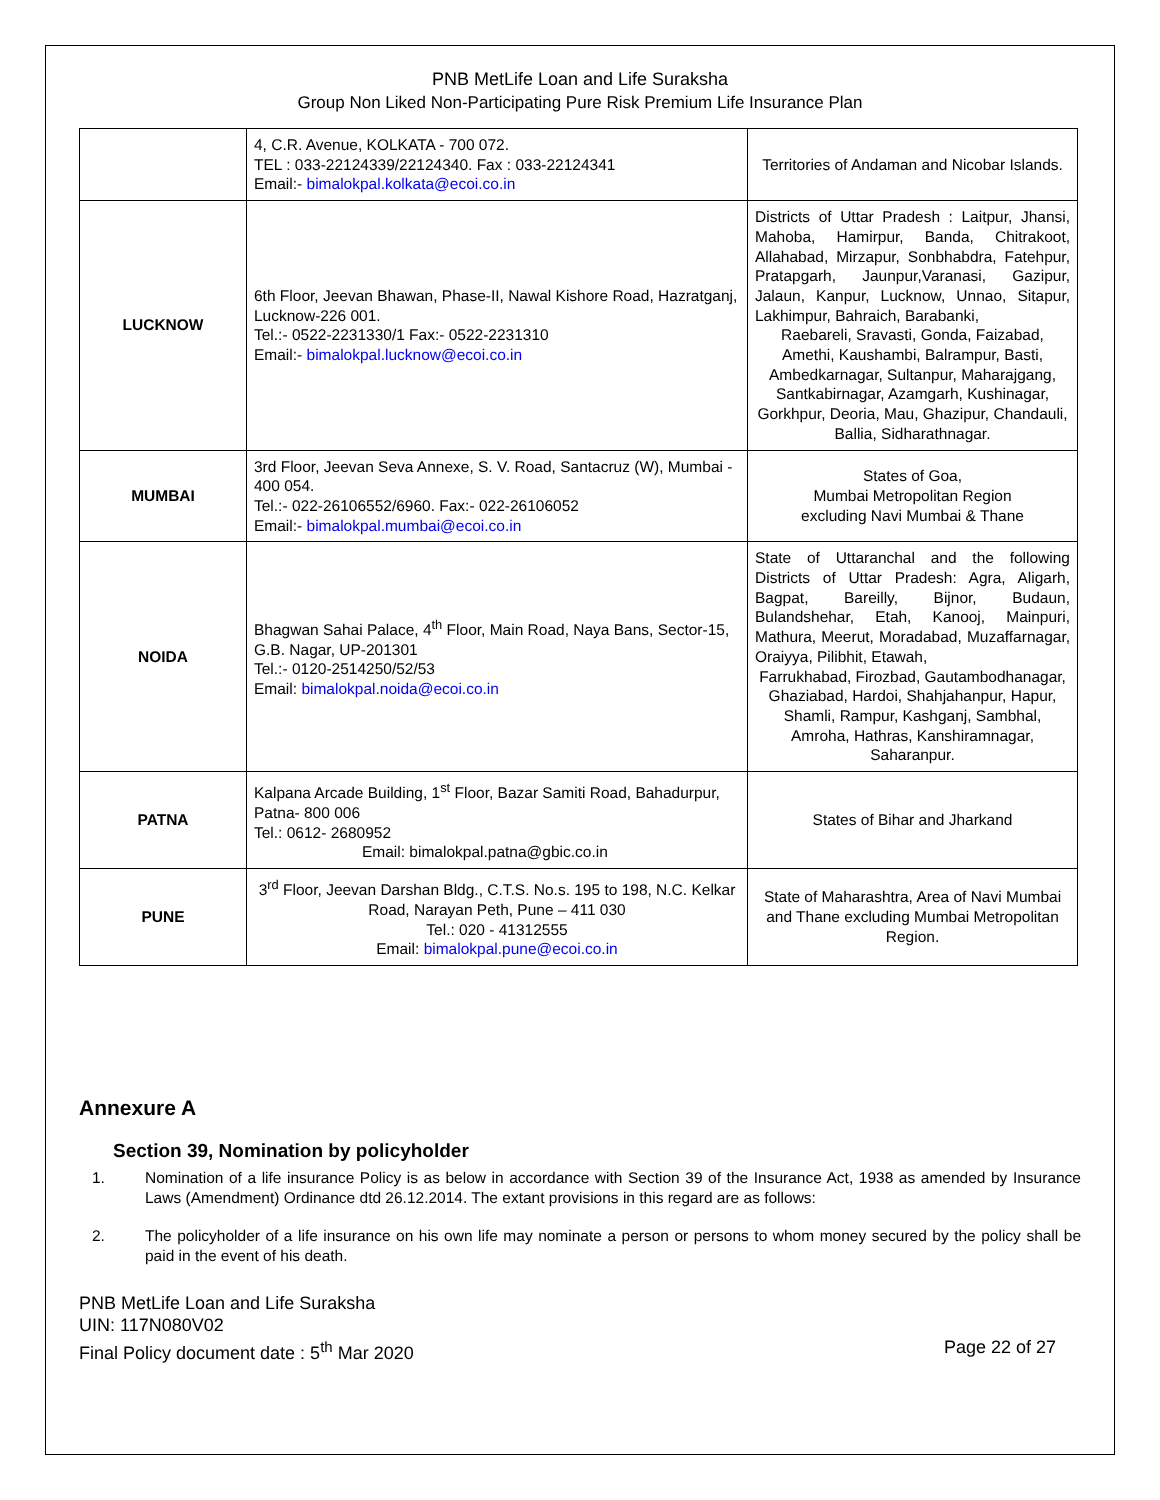PNB MetLife Loan and Life Suraksha
Group Non Liked Non-Participating Pure Risk Premium Life Insurance Plan
| | 4, C.R. Avenue, KOLKATA - 700 072. TEL : 033-22124339/22124340. Fax : 033-22124341 Email:- bimalokpal.kolkata@ecoi.co.in | Territories of Andaman and Nicobar Islands. |
| LUCKNOW | 6th Floor, Jeevan Bhawan, Phase-II, Nawal Kishore Road, Hazratganj, Lucknow-226 001. Tel.:- 0522-2231330/1 Fax:- 0522-2231310 Email:- bimalokpal.lucknow@ecoi.co.in | Districts of Uttar Pradesh : Laitpur, Jhansi, Mahoba, Hamirpur, Banda, Chitrakoot, Allahabad, Mirzapur, Sonbhabdra, Fatehpur, Pratapgarh, Jaunpur,Varanasi, Gazipur, Jalaun, Kanpur, Lucknow, Unnao, Sitapur, Lakhimpur, Bahraich, Barabanki, Raebareli, Sravasti, Gonda, Faizabad, Amethi, Kaushambi, Balrampur, Basti, Ambedkarnagar, Sultanpur, Maharajgang, Santkabirnagar, Azamgarh, Kushinagar, Gorkhpur, Deoria, Mau, Ghazipur, Chandauli, Ballia, Sidharathnagar. |
| MUMBAI | 3rd Floor, Jeevan Seva Annexe, S. V. Road, Santacruz (W), Mumbai - 400 054. Tel.:- 022-26106552/6960. Fax:- 022-26106052 Email:- bimalokpal.mumbai@ecoi.co.in | States of Goa, Mumbai Metropolitan Region excluding Navi Mumbai & Thane |
| NOIDA | Bhagwan Sahai Palace, 4<sup>th</sup> Floor, Main Road, Naya Bans, Sector-15, G.B. Nagar, UP-201301 Tel.:- 0120-2514250/52/53 Email: bimalokpal.noida@ecoi.co.in | State of Uttaranchal and the following Districts of Uttar Pradesh: Agra, Aligarh, Bagpat, Bareilly, Bijnor, Budaun, Bulandshehar, Etah, Kanooj, Mainpuri, Mathura, Meerut, Moradabad, Muzaffarnagar, Oraiyya, Pilibhit, Etawah, Farrukhabad, Firozbad, Gautambodhanagar, Ghaziabad, Hardoi, Shahjahanpur, Hapur, Shamli, Rampur, Kashganj, Sambhal, Amroha, Hathras, Kanshiramnagar, Saharanpur. |
| PATNA | Kalpana Arcade Building, 1<sup>st</sup> Floor, Bazar Samiti Road, Bahadurpur, Patna- 800 006 Tel.: 0612- 2680952 Email: bimalokpal.patna@gbic.co.in | States of Bihar and Jharkand |
| PUNE | 3<sup>rd</sup> Floor, Jeevan Darshan Bldg., C.T.S. No.s. 195 to 198, N.C. Kelkar Road, Narayan Peth, Pune – 411 030 Tel.: 020 - 41312555 Email: bimalokpal.pune@ecoi.co.in | State of Maharashtra, Area of Navi Mumbai and Thane excluding Mumbai Metropolitan Region. |
Annexure A
Section 39, Nomination by policyholder
1. Nomination of a life insurance Policy is as below in accordance with Section 39 of the Insurance Act, 1938 as amended by Insurance Laws (Amendment) Ordinance dtd 26.12.2014. The extant provisions in this regard are as follows:
2. The policyholder of a life insurance on his own life may nominate a person or persons to whom money secured by the policy shall be paid in the event of his death.
PNB MetLife Loan and Life Suraksha
UIN: 117N080V02
Final Policy document date : 5<sup>th</sup> Mar 2020 Page 22 of 27